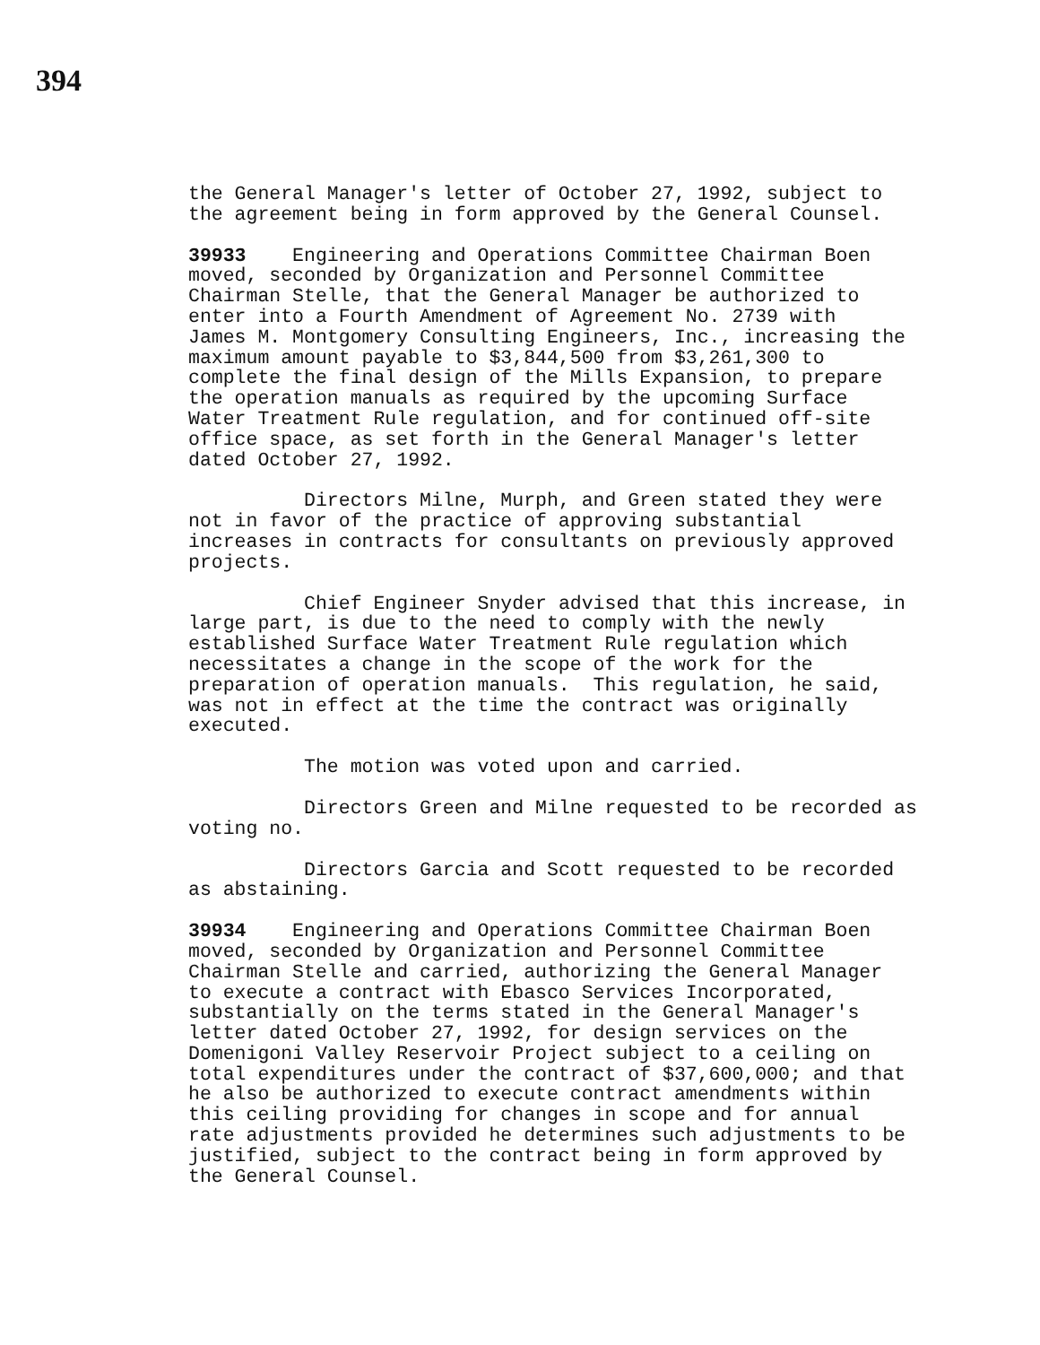394
the General Manager's letter of October 27, 1992, subject to the agreement being in form approved by the General Counsel.
39933 Engineering and Operations Committee Chairman Boen moved, seconded by Organization and Personnel Committee Chairman Stelle, that the General Manager be authorized to enter into a Fourth Amendment of Agreement No. 2739 with James M. Montgomery Consulting Engineers, Inc., increasing the maximum amount payable to $3,844,500 from $3,261,300 to complete the final design of the Mills Expansion, to prepare the operation manuals as required by the upcoming Surface Water Treatment Rule regulation, and for continued off-site office space, as set forth in the General Manager's letter dated October 27, 1992.
Directors Milne, Murph, and Green stated they were not in favor of the practice of approving substantial increases in contracts for consultants on previously approved projects.
Chief Engineer Snyder advised that this increase, in large part, is due to the need to comply with the newly established Surface Water Treatment Rule regulation which necessitates a change in the scope of the work for the preparation of operation manuals. This regulation, he said, was not in effect at the time the contract was originally executed.
The motion was voted upon and carried.
Directors Green and Milne requested to be recorded as voting no.
Directors Garcia and Scott requested to be recorded as abstaining.
39934 Engineering and Operations Committee Chairman Boen moved, seconded by Organization and Personnel Committee Chairman Stelle and carried, authorizing the General Manager to execute a contract with Ebasco Services Incorporated, substantially on the terms stated in the General Manager's letter dated October 27, 1992, for design services on the Domenigoni Valley Reservoir Project subject to a ceiling on total expenditures under the contract of $37,600,000; and that he also be authorized to execute contract amendments within this ceiling providing for changes in scope and for annual rate adjustments provided he determines such adjustments to be justified, subject to the contract being in form approved by the General Counsel.